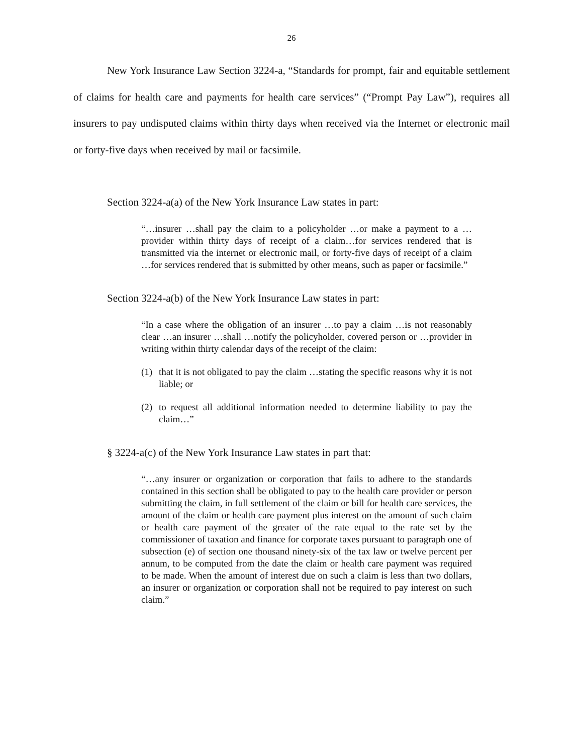26
New York Insurance Law Section 3224-a, “Standards for prompt, fair and equitable settlement of claims for health care and payments for health care services” (“Prompt Pay Law”), requires all insurers to pay undisputed claims within thirty days when received via the Internet or electronic mail or forty-five days when received by mail or facsimile.
Section 3224-a(a) of the New York Insurance Law states in part:
“…insurer …shall pay the claim to a policyholder …or make a payment to a …provider within thirty days of receipt of a claim…for services rendered that is transmitted via the internet or electronic mail, or forty-five days of receipt of a claim …for services rendered that is submitted by other means, such as paper or facsimile.”
Section 3224-a(b) of the New York Insurance Law states in part:
“In a case where the obligation of an insurer …to pay a claim …is not reasonably clear …an insurer …shall …notify the policyholder, covered person or …provider in writing within thirty calendar days of the receipt of the claim:
(1) that it is not obligated to pay the claim …stating the specific reasons why it is not liable; or
(2) to request all additional information needed to determine liability to pay the claim…”
§ 3224-a(c) of the New York Insurance Law states in part that:
“…any insurer or organization or corporation that fails to adhere to the standards contained in this section shall be obligated to pay to the health care provider or person submitting the claim, in full settlement of the claim or bill for health care services, the amount of the claim or health care payment plus interest on the amount of such claim or health care payment of the greater of the rate equal to the rate set by the commissioner of taxation and finance for corporate taxes pursuant to paragraph one of subsection (e) of section one thousand ninety-six of the tax law or twelve percent per annum, to be computed from the date the claim or health care payment was required to be made. When the amount of interest due on such a claim is less than two dollars, an insurer or organization or corporation shall not be required to pay interest on such claim.”